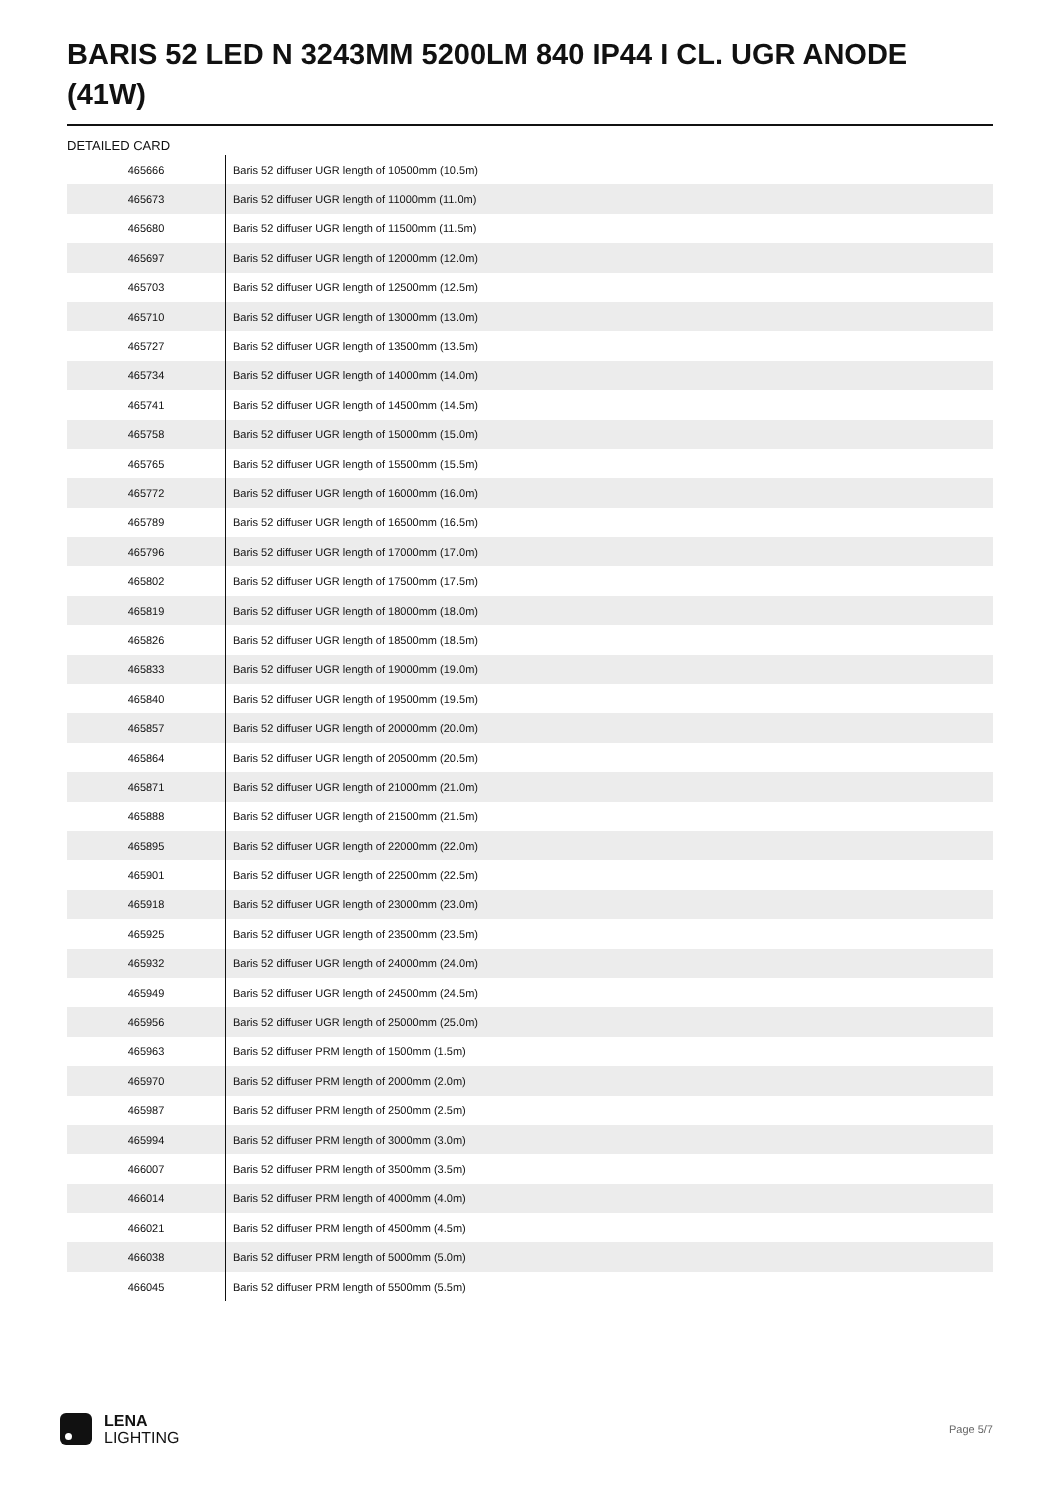BARIS 52 LED N 3243MM 5200LM 840 IP44 I CL. UGR ANODE (41W)
DETAILED CARD
| 465666 | Baris 52 diffuser UGR length of 10500mm (10.5m) |
| 465673 | Baris 52 diffuser UGR length of 11000mm (11.0m) |
| 465680 | Baris 52 diffuser UGR length of 11500mm (11.5m) |
| 465697 | Baris 52 diffuser UGR length of 12000mm (12.0m) |
| 465703 | Baris 52 diffuser UGR length of 12500mm (12.5m) |
| 465710 | Baris 52 diffuser UGR length of 13000mm (13.0m) |
| 465727 | Baris 52 diffuser UGR length of 13500mm (13.5m) |
| 465734 | Baris 52 diffuser UGR length of 14000mm (14.0m) |
| 465741 | Baris 52 diffuser UGR length of 14500mm (14.5m) |
| 465758 | Baris 52 diffuser UGR length of 15000mm (15.0m) |
| 465765 | Baris 52 diffuser UGR length of 15500mm (15.5m) |
| 465772 | Baris 52 diffuser UGR length of 16000mm (16.0m) |
| 465789 | Baris 52 diffuser UGR length of 16500mm (16.5m) |
| 465796 | Baris 52 diffuser UGR length of 17000mm (17.0m) |
| 465802 | Baris 52 diffuser UGR length of 17500mm (17.5m) |
| 465819 | Baris 52 diffuser UGR length of 18000mm (18.0m) |
| 465826 | Baris 52 diffuser UGR length of 18500mm (18.5m) |
| 465833 | Baris 52 diffuser UGR length of 19000mm (19.0m) |
| 465840 | Baris 52 diffuser UGR length of 19500mm (19.5m) |
| 465857 | Baris 52 diffuser UGR length of 20000mm (20.0m) |
| 465864 | Baris 52 diffuser UGR length of 20500mm (20.5m) |
| 465871 | Baris 52 diffuser UGR length of 21000mm (21.0m) |
| 465888 | Baris 52 diffuser UGR length of 21500mm (21.5m) |
| 465895 | Baris 52 diffuser UGR length of 22000mm (22.0m) |
| 465901 | Baris 52 diffuser UGR length of 22500mm (22.5m) |
| 465918 | Baris 52 diffuser UGR length of 23000mm (23.0m) |
| 465925 | Baris 52 diffuser UGR length of 23500mm (23.5m) |
| 465932 | Baris 52 diffuser UGR length of 24000mm (24.0m) |
| 465949 | Baris 52 diffuser UGR length of 24500mm (24.5m) |
| 465956 | Baris 52 diffuser UGR length of 25000mm (25.0m) |
| 465963 | Baris 52 diffuser PRM length of 1500mm (1.5m) |
| 465970 | Baris 52 diffuser PRM length of 2000mm (2.0m) |
| 465987 | Baris 52 diffuser PRM length of 2500mm (2.5m) |
| 465994 | Baris 52 diffuser PRM length of 3000mm (3.0m) |
| 466007 | Baris 52 diffuser PRM length of 3500mm (3.5m) |
| 466014 | Baris 52 diffuser PRM length of 4000mm (4.0m) |
| 466021 | Baris 52 diffuser PRM length of 4500mm (4.5m) |
| 466038 | Baris 52 diffuser PRM length of 5000mm (5.0m) |
| 466045 | Baris 52 diffuser PRM length of 5500mm (5.5m) |
LENA
LIGHTING
Page 5/7